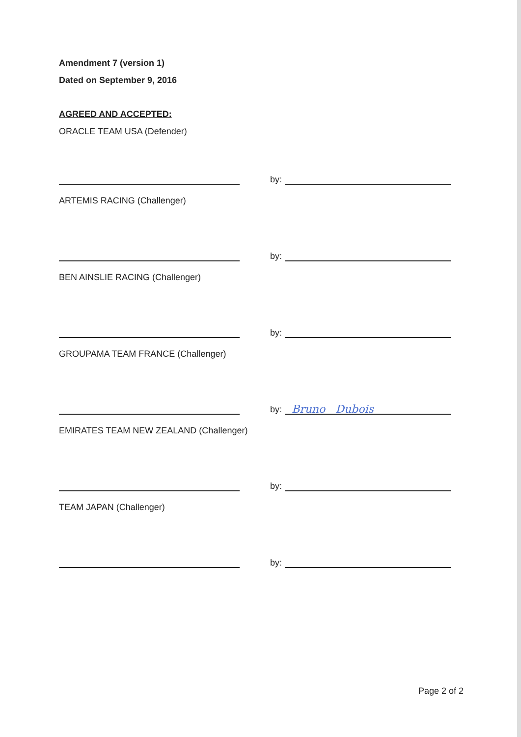Amendment 7 (version 1)
Dated on September 9, 2016
AGREED AND ACCEPTED:
ORACLE TEAM USA (Defender)
by:
ARTEMIS RACING (Challenger)
by:
BEN AINSLIE RACING (Challenger)
by:
GROUPAMA TEAM FRANCE (Challenger)
by:
Bruno Dubois
EMIRATES TEAM NEW ZEALAND (Challenger)
by:
TEAM JAPAN (Challenger)
by:
Page 2 of 2